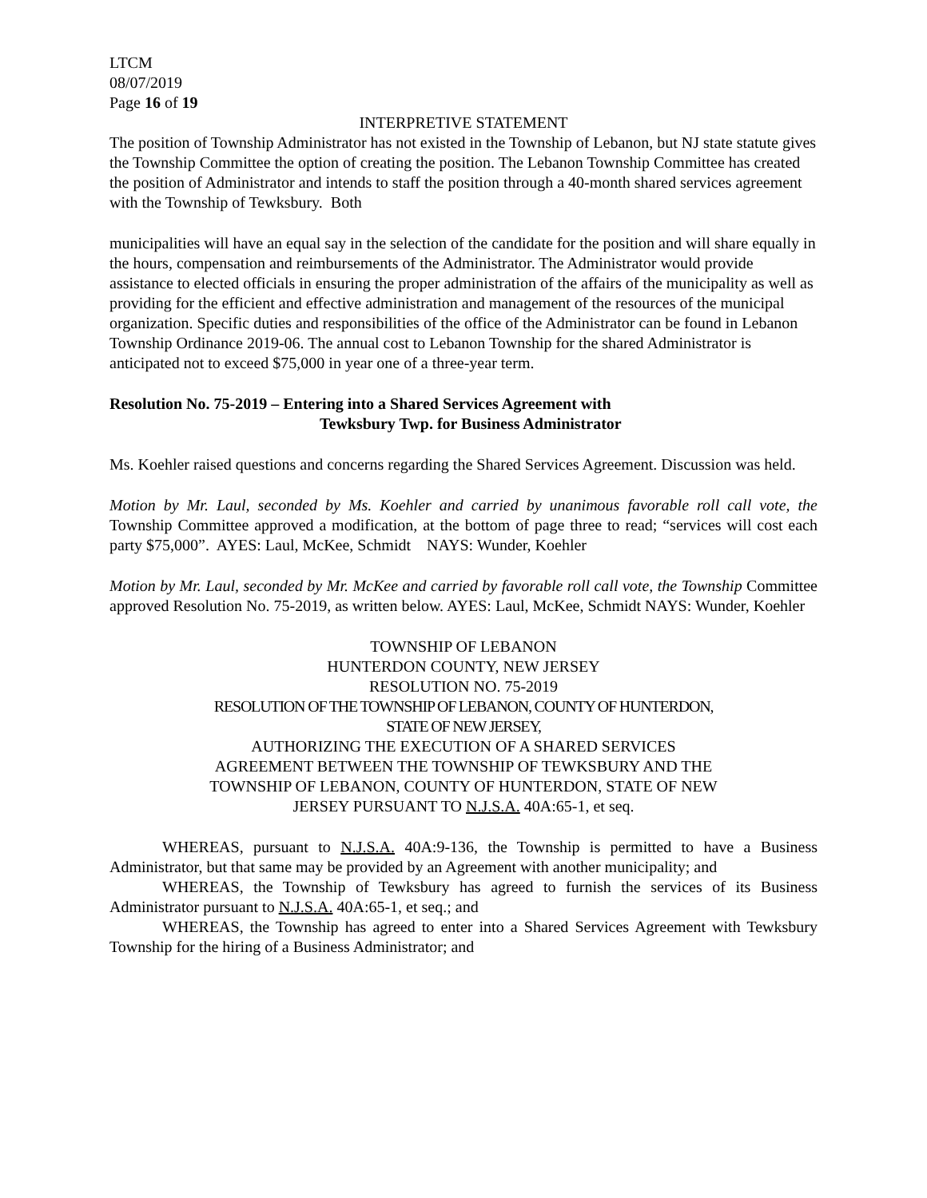LTCM
08/07/2019
Page 16 of 19
INTERPRETIVE STATEMENT
The position of Township Administrator has not existed in the Township of Lebanon, but NJ state statute gives the Township Committee the option of creating the position. The Lebanon Township Committee has created the position of Administrator and intends to staff the position through a 40-month shared services agreement with the Township of Tewksbury. Both
municipalities will have an equal say in the selection of the candidate for the position and will share equally in the hours, compensation and reimbursements of the Administrator. The Administrator would provide assistance to elected officials in ensuring the proper administration of the affairs of the municipality as well as providing for the efficient and effective administration and management of the resources of the municipal organization. Specific duties and responsibilities of the office of the Administrator can be found in Lebanon Township Ordinance 2019-06. The annual cost to Lebanon Township for the shared Administrator is anticipated not to exceed $75,000 in year one of a three-year term.
Resolution No. 75-2019 – Entering into a Shared Services Agreement with
Tewksbury Twp. for Business Administrator
Ms. Koehler raised questions and concerns regarding the Shared Services Agreement. Discussion was held.
Motion by Mr. Laul, seconded by Ms. Koehler and carried by unanimous favorable roll call vote, the Township Committee approved a modification, at the bottom of page three to read; “services will cost each party $75,000”. AYES: Laul, McKee, Schmidt NAYS: Wunder, Koehler
Motion by Mr. Laul, seconded by Mr. McKee and carried by favorable roll call vote, the Township Committee approved Resolution No. 75-2019, as written below. AYES: Laul, McKee, Schmidt NAYS: Wunder, Koehler
TOWNSHIP OF LEBANON
HUNTERDON COUNTY, NEW JERSEY
RESOLUTION NO. 75-2019
RESOLUTION OF THE TOWNSHIP OF LEBANON, COUNTY OF HUNTERDON,
STATE OF NEW JERSEY,
AUTHORIZING THE EXECUTION OF A SHARED SERVICES
AGREEMENT BETWEEN THE TOWNSHIP OF TEWKSBURY AND THE
TOWNSHIP OF LEBANON, COUNTY OF HUNTERDON, STATE OF NEW
JERSEY PURSUANT TO N.J.S.A. 40A:65-1, et seq.
WHEREAS, pursuant to N.J.S.A. 40A:9-136, the Township is permitted to have a Business Administrator, but that same may be provided by an Agreement with another municipality; and
WHEREAS, the Township of Tewksbury has agreed to furnish the services of its Business Administrator pursuant to N.J.S.A. 40A:65-1, et seq.; and
WHEREAS, the Township has agreed to enter into a Shared Services Agreement with Tewksbury Township for the hiring of a Business Administrator; and